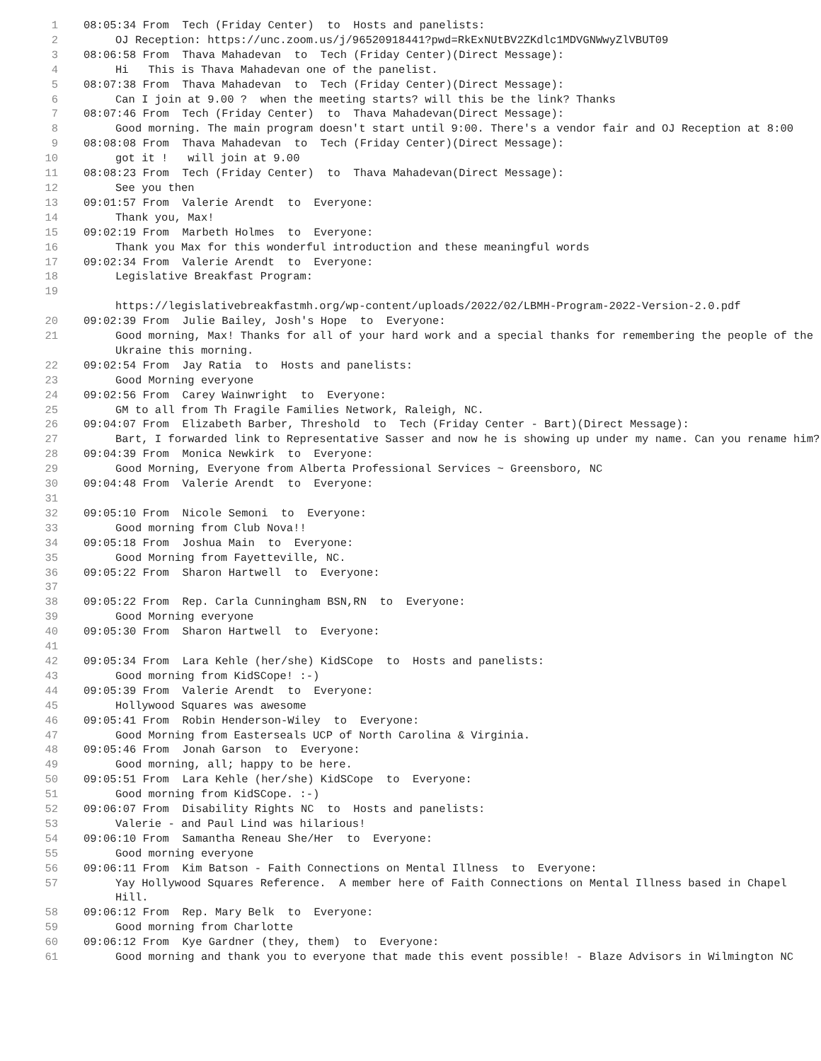1 08:05:34 From Tech (Friday Center) to Hosts and panelists:
2 OJ Reception: https://unc.zoom.us/j/96520918441?pwd=RkExNUtBV2ZKdlc1MDVGNWwyZlVBUT09
3 08:06:58 From Thava Mahadevan to Tech (Friday Center)(Direct Message):
4 Hi This is Thava Mahadevan one of the panelist.
5 08:07:38 From Thava Mahadevan to Tech (Friday Center)(Direct Message):
6 Can I join at 9.00 ? when the meeting starts? will this be the link? Thanks
7 08:07:46 From Tech (Friday Center) to Thava Mahadevan(Direct Message):
8 Good morning. The main program doesn't start until 9:00. There's a vendor fair and OJ Reception at 8:00
9 08:08:08 From Thava Mahadevan to Tech (Friday Center)(Direct Message):
10 got it ! will join at 9.00
11 08:08:23 From Tech (Friday Center) to Thava Mahadevan(Direct Message):
12 See you then
13 09:01:57 From Valerie Arendt to Everyone:
14 Thank you, Max!
15 09:02:19 From Marbeth Holmes to Everyone:
16 Thank you Max for this wonderful introduction and these meaningful words
17 09:02:34 From Valerie Arendt to Everyone:
18 Legislative Breakfast Program:
19
https://legislativebreakfastmh.org/wp-content/uploads/2022/02/LBMH-Program-2022-Version-2.0.pdf
20 09:02:39 From Julie Bailey, Josh's Hope to Everyone:
21 Good morning, Max! Thanks for all of your hard work and a special thanks for remembering the people of the Ukraine this morning.
22 09:02:54 From Jay Ratia to Hosts and panelists:
23 Good Morning everyone
24 09:02:56 From Carey Wainwright to Everyone:
25 GM to all from Th Fragile Families Network, Raleigh, NC.
26 09:04:07 From Elizabeth Barber, Threshold to Tech (Friday Center - Bart)(Direct Message):
27 Bart, I forwarded link to Representative Sasser and now he is showing up under my name. Can you rename him?
28 09:04:39 From Monica Newkirk to Everyone:
29 Good Morning, Everyone from Alberta Professional Services ~ Greensboro, NC
30 09:04:48 From Valerie Arendt to Everyone:
31
32 09:05:10 From Nicole Semoni to Everyone:
33 Good morning from Club Nova!!
34 09:05:18 From Joshua Main to Everyone:
35 Good Morning from Fayetteville, NC.
36 09:05:22 From Sharon Hartwell to Everyone:
37
38 09:05:22 From Rep. Carla Cunningham BSN,RN to Everyone:
39 Good Morning everyone
40 09:05:30 From Sharon Hartwell to Everyone:
41
42 09:05:34 From Lara Kehle (her/she) KidSCope to Hosts and panelists:
43 Good morning from KidSCope! :-)
44 09:05:39 From Valerie Arendt to Everyone:
45 Hollywood Squares was awesome
46 09:05:41 From Robin Henderson-Wiley to Everyone:
47 Good Morning from Easterseals UCP of North Carolina & Virginia.
48 09:05:46 From Jonah Garson to Everyone:
49 Good morning, all; happy to be here.
50 09:05:51 From Lara Kehle (her/she) KidSCope to Everyone:
51 Good morning from KidSCope. :-)
52 09:06:07 From Disability Rights NC to Hosts and panelists:
53 Valerie - and Paul Lind was hilarious!
54 09:06:10 From Samantha Reneau She/Her to Everyone:
55 Good morning everyone
56 09:06:11 From Kim Batson - Faith Connections on Mental Illness to Everyone:
57 Yay Hollywood Squares Reference. A member here of Faith Connections on Mental Illness based in Chapel Hill.
58 09:06:12 From Rep. Mary Belk to Everyone:
59 Good morning from Charlotte
60 09:06:12 From Kye Gardner (they, them) to Everyone:
61 Good morning and thank you to everyone that made this event possible! - Blaze Advisors in Wilmington NC